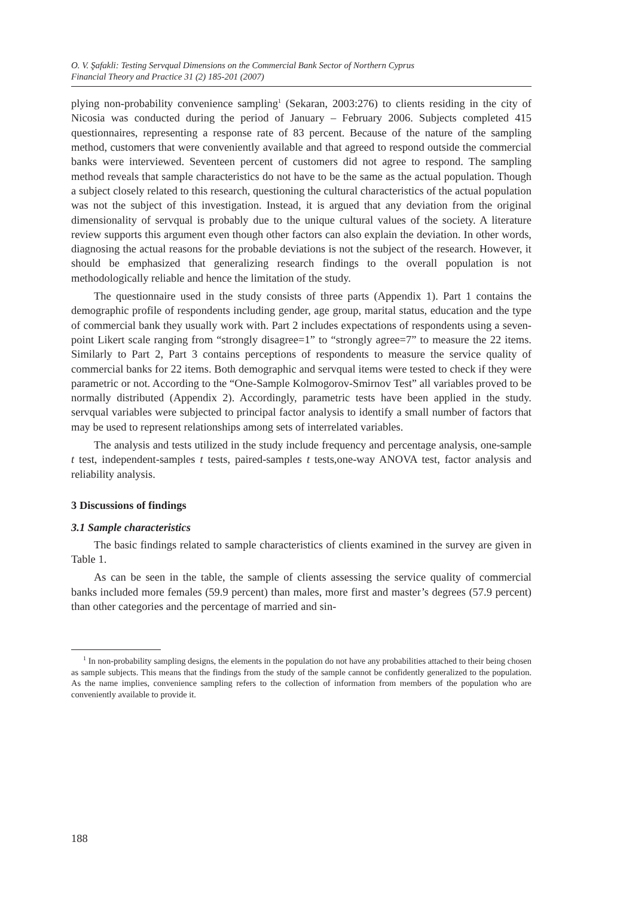O. V. Şafakli: Testing Servqual Dimensions on the Commercial Bank Sector of Northern Cyprus
Financial Theory and Practice 31 (2) 185-201 (2007)
plying non-probability convenience sampling<sup>1</sup> (Sekaran, 2003:276) to clients residing in the city of Nicosia was conducted during the period of January – February 2006. Subjects completed 415 questionnaires, representing a response rate of 83 percent. Because of the nature of the sampling method, customers that were conveniently available and that agreed to respond outside the commercial banks were interviewed. Seventeen percent of customers did not agree to respond. The sampling method reveals that sample characteristics do not have to be the same as the actual population. Though a subject closely related to this research, questioning the cultural characteristics of the actual population was not the subject of this investigation. Instead, it is argued that any deviation from the original dimensionality of servqual is probably due to the unique cultural values of the society. A literature review supports this argument even though other factors can also explain the deviation. In other words, diagnosing the actual reasons for the probable deviations is not the subject of the research. However, it should be emphasized that generalizing research findings to the overall population is not methodologically reliable and hence the limitation of the study.
The questionnaire used in the study consists of three parts (Appendix 1). Part 1 contains the demographic profile of respondents including gender, age group, marital status, education and the type of commercial bank they usually work with. Part 2 includes expectations of respondents using a seven-point Likert scale ranging from “strongly disagree=1” to “strongly agree=7” to measure the 22 items. Similarly to Part 2, Part 3 contains perceptions of respondents to measure the service quality of commercial banks for 22 items. Both demographic and servqual items were tested to check if they were parametric or not. According to the “One-Sample Kolmogorov-Smirnov Test” all variables proved to be normally distributed (Appendix 2). Accordingly, parametric tests have been applied in the study. servqual variables were subjected to principal factor analysis to identify a small number of factors that may be used to represent relationships among sets of interrelated variables.
The analysis and tests utilized in the study include frequency and percentage analysis, one-sample t test, independent-samples t tests, paired-samples t tests,one-way ANOVA test, factor analysis and reliability analysis.
3 Discussions of findings
3.1 Sample characteristics
The basic findings related to sample characteristics of clients examined in the survey are given in Table 1.
As can be seen in the table, the sample of clients assessing the service quality of commercial banks included more females (59.9 percent) than males, more first and master’s degrees (57.9 percent) than other categories and the percentage of married and sin-
<sup>1</sup> In non-probability sampling designs, the elements in the population do not have any probabilities attached to their being chosen as sample subjects. This means that the findings from the study of the sample cannot be confidently generalized to the population. As the name implies, convenience sampling refers to the collection of information from members of the population who are conveniently available to provide it.
188